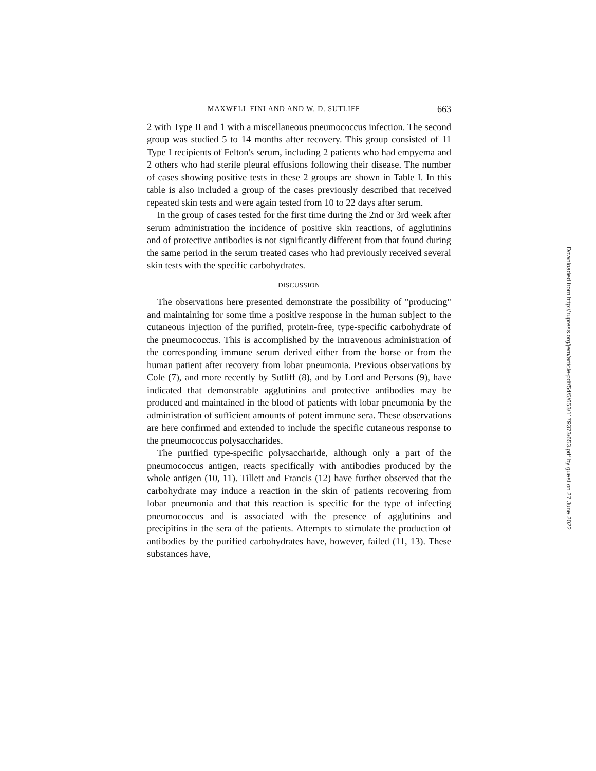MAXWELL FINLAND AND W. D. SUTLIFF 663
2 with Type II and 1 with a miscellaneous pneumococcus infection. The second group was studied 5 to 14 months after recovery. This group consisted of 11 Type I recipients of Felton's serum, including 2 patients who had empyema and 2 others who had sterile pleural effusions following their disease. The number of cases showing positive tests in these 2 groups are shown in Table I. In this table is also included a group of the cases previously described that received repeated skin tests and were again tested from 10 to 22 days after serum.
In the group of cases tested for the first time during the 2nd or 3rd week after serum administration the incidence of positive skin reactions, of agglutinins and of protective antibodies is not significantly different from that found during the same period in the serum treated cases who had previously received several skin tests with the specific carbohydrates.
DISCUSSION
The observations here presented demonstrate the possibility of "producing" and maintaining for some time a positive response in the human subject to the cutaneous injection of the purified, protein-free, type-specific carbohydrate of the pneumococcus. This is accomplished by the intravenous administration of the corresponding immune serum derived either from the horse or from the human patient after recovery from lobar pneumonia. Previous observations by Cole (7), and more recently by Sutliff (8), and by Lord and Persons (9), have indicated that demonstrable agglutinins and protective antibodies may be produced and maintained in the blood of patients with lobar pneumonia by the administration of sufficient amounts of potent immune sera. These observations are here confirmed and extended to include the specific cutaneous response to the pneumococcus polysaccharides.
The purified type-specific polysaccharide, although only a part of the pneumococcus antigen, reacts specifically with antibodies produced by the whole antigen (10, 11). Tillett and Francis (12) have further observed that the carbohydrate may induce a reaction in the skin of patients recovering from lobar pneumonia and that this reaction is specific for the type of infecting pneumococcus and is associated with the presence of agglutinins and precipitins in the sera of the patients. Attempts to stimulate the production of antibodies by the purified carbohydrates have, however, failed (11, 13). These substances have,
Downloaded from http://rupress.org/jem/article-pdf/54/5/653/1179373/653.pdf by guest on 27 June 2022